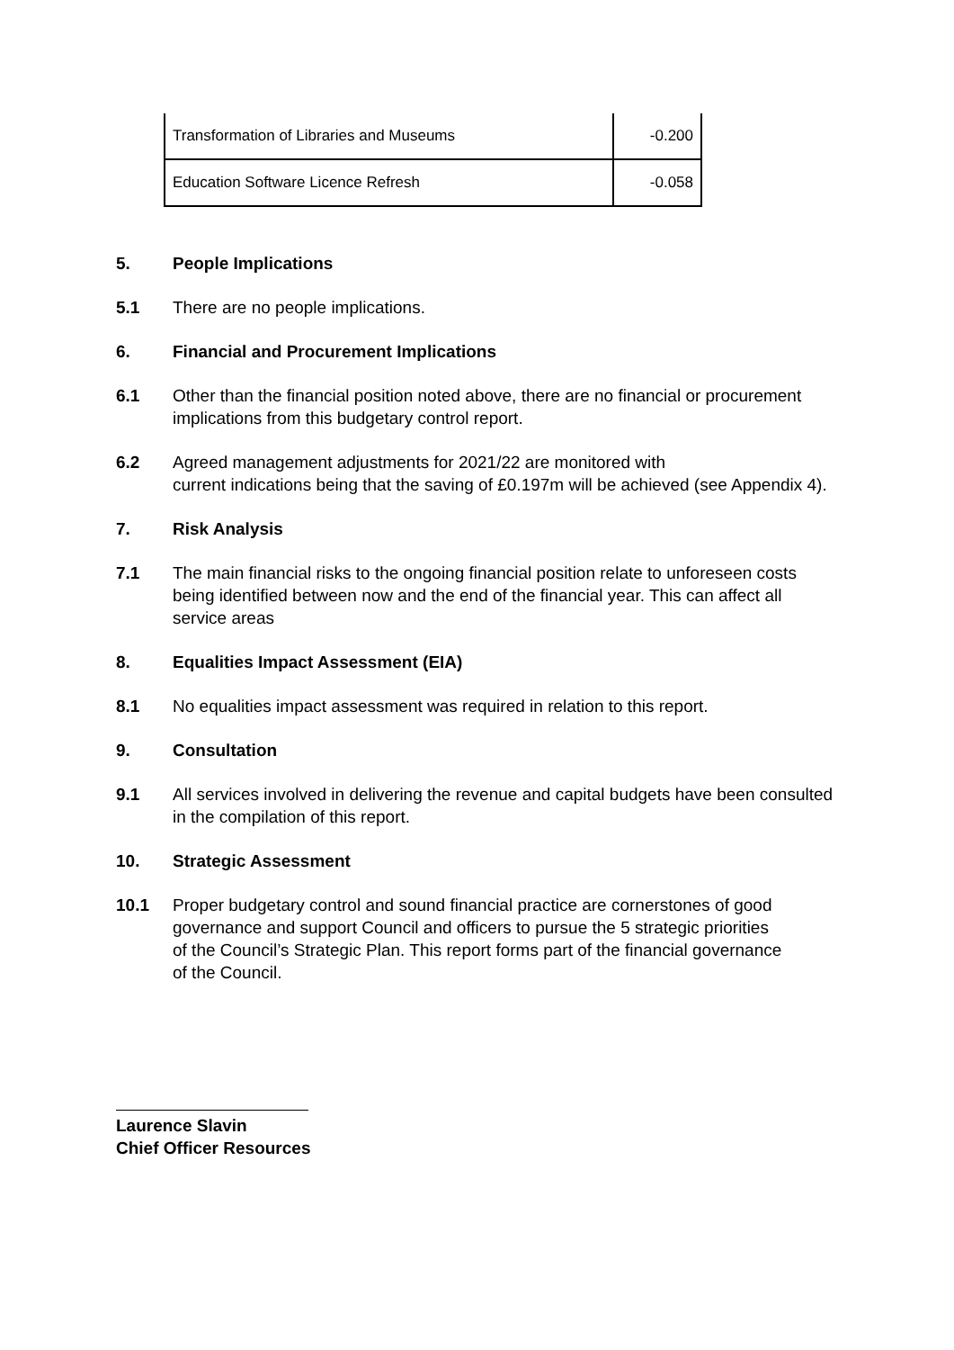| Transformation of Libraries and Museums | -0.200 |
| Education Software Licence Refresh | -0.058 |
5. People Implications
5.1 There are no people implications.
6. Financial and Procurement Implications
6.1 Other than the financial position noted above, there are no financial or procurement implications from this budgetary control report.
6.2 Agreed management adjustments for 2021/22 are monitored with
current indications being that the saving of £0.197m will be achieved (see Appendix 4).
7. Risk Analysis
7.1 The main financial risks to the ongoing financial position relate to unforeseen costs being identified between now and the end of the financial year. This can affect all service areas
8. Equalities Impact Assessment (EIA)
8.1 No equalities impact assessment was required in relation to this report.
9. Consultation
9.1 All services involved in delivering the revenue and capital budgets have been consulted in the compilation of this report.
10. Strategic Assessment
10.1 Proper budgetary control and sound financial practice are cornerstones of good governance and support Council and officers to pursue the 5 strategic priorities of the Council’s Strategic Plan. This report forms part of the financial governance of the Council.
Laurence Slavin
Chief Officer Resources